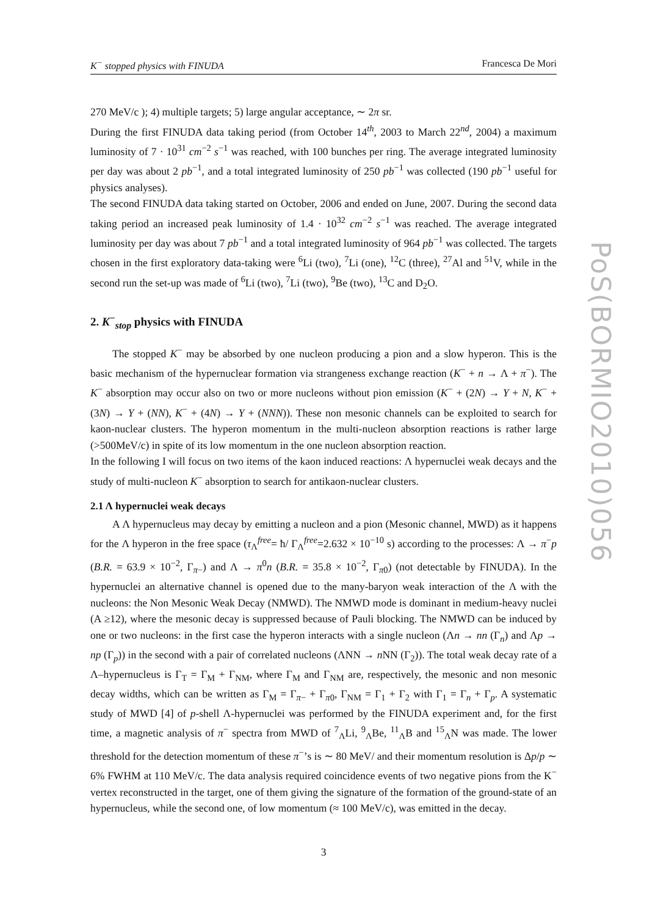PoS(BORMIO2010)056
K<sup>−</sup> stopped physics with FINUDA Francesca De Mori
270 MeV/c ); 4) multiple targets; 5) large angular acceptance, ∼ 2π sr.
During the first FINUDA data taking period (from October 14<sup>th</sup>, 2003 to March 22<sup>nd</sup>, 2004) a maximum luminosity of 7 · 10<sup>31</sup> cm<sup>−2</sup> s<sup>−1</sup> was reached, with 100 bunches per ring. The average integrated luminosity per day was about 2 pb<sup>−1</sup>, and a total integrated luminosity of 250 pb<sup>−1</sup> was collected (190 pb<sup>−1</sup> useful for physics analyses).
The second FINUDA data taking started on October, 2006 and ended on June, 2007. During the second data taking period an increased peak luminosity of 1.4 · 10<sup>32</sup> cm<sup>−2</sup> s<sup>−1</sup> was reached. The average integrated luminosity per day was about 7 pb<sup>−1</sup> and a total integrated luminosity of 964 pb<sup>−1</sup> was collected. The targets chosen in the first exploratory data-taking were <sup>6</sup>Li (two), <sup>7</sup>Li (one), <sup>12</sup>C (three), <sup>27</sup>Al and <sup>51</sup>V, while in the second run the set-up was made of <sup>6</sup>Li (two), <sup>7</sup>Li (two), <sup>9</sup>Be (two), <sup>13</sup>C and D<sub>2</sub>O.
2. K<sup>−</sup><sub>stop</sub> physics with FINUDA
The stopped K<sup>−</sup> may be absorbed by one nucleon producing a pion and a slow hyperon. This is the basic mechanism of the hypernuclear formation via strangeness exchange reaction (K<sup>−</sup> + n → Λ + π<sup>−</sup>). The K<sup>−</sup> absorption may occur also on two or more nucleons without pion emission (K<sup>−</sup> + (2N) → Y + N, K<sup>−</sup> + (3N) → Y + (NN), K<sup>−</sup> + (4N) → Y + (NNN)). These non mesonic channels can be exploited to search for kaon-nuclear clusters. The hyperon momentum in the multi-nucleon absorption reactions is rather large (>500MeV/c) in spite of its low momentum in the one nucleon absorption reaction.
In the following I will focus on two items of the kaon induced reactions: Λ hypernuclei weak decays and the study of multi-nucleon K<sup>−</sup> absorption to search for antikaon-nuclear clusters.
2.1 Λ hypernuclei weak decays
A Λ hypernucleus may decay by emitting a nucleon and a pion (Mesonic channel, MWD) as it happens for the Λ hyperon in the free space (τ<sub>Λ</sub><sup>free</sup>= ħ/ Γ<sub>Λ</sub><sup>free</sup>=2.632 × 10<sup>−10</sup> s) according to the processes: Λ → π<sup>−</sup>p (B.R. = 63.9 × 10<sup>−2</sup>, Γ<sub>π−</sub>) and Λ → π<sup>0</sup>n (B.R. = 35.8 × 10<sup>−2</sup>, Γ<sub>π0</sub>) (not detectable by FINUDA). In the hypernuclei an alternative channel is opened due to the many-baryon weak interaction of the Λ with the nucleons: the Non Mesonic Weak Decay (NMWD). The NMWD mode is dominant in medium-heavy nuclei (A ≥12), where the mesonic decay is suppressed because of Pauli blocking. The NMWD can be induced by one or two nucleons: in the first case the hyperon interacts with a single nucleon (Λn → nn (Γ<sub>n</sub>) and Λp → np (Γ<sub>p</sub>)) in the second with a pair of correlated nucleons (ΛNN → n NN (Γ<sub>2</sub>)). The total weak decay rate of a Λ–hypernucleus is Γ<sub>T</sub> = Γ<sub>M</sub> + Γ<sub>NM</sub>, where Γ<sub>M</sub> and Γ<sub>NM</sub> are, respectively, the mesonic and non mesonic decay widths, which can be written as Γ<sub>M</sub> = Γ<sub>π−</sub> + Γ<sub>π0</sub>, Γ<sub>NM</sub> = Γ<sub>1</sub> + Γ<sub>2</sub> with Γ<sub>1</sub> = Γ<sub>n</sub> + Γ<sub>p</sub>. A systematic study of MWD [4] of p-shell Λ-hypernuclei was performed by the FINUDA experiment and, for the first time, a magnetic analysis of π<sup>−</sup> spectra from MWD of <sup>7</sup><sub>Λ</sub>Li, <sup>9</sup><sub>Λ</sub>Be, <sup>11</sup><sub>Λ</sub>B and <sup>15</sup><sub>Λ</sub>N was made. The lower threshold for the detection momentum of these π<sup>−</sup>’s is ∼ 80 MeV/ and their momentum resolution is Δp/p ∼ 6% FWHM at 110 MeV/c. The data analysis required coincidence events of two negative pions from the K<sup>−</sup> vertex reconstructed in the target, one of them giving the signature of the formation of the ground-state of an hypernucleus, while the second one, of low momentum (≈ 100 MeV/c), was emitted in the decay.
3